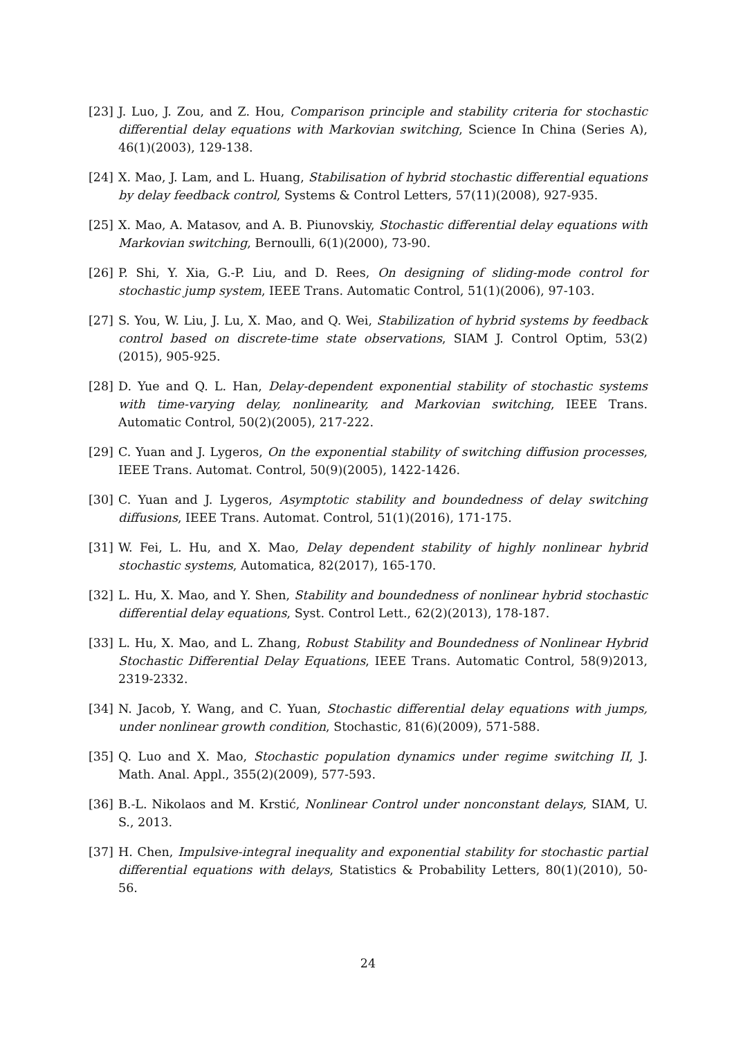[23] J. Luo, J. Zou, and Z. Hou, Comparison principle and stability criteria for stochastic differential delay equations with Markovian switching, Science In China (Series A), 46(1)(2003), 129-138.
[24] X. Mao, J. Lam, and L. Huang, Stabilisation of hybrid stochastic differential equations by delay feedback control, Systems & Control Letters, 57(11)(2008), 927-935.
[25] X. Mao, A. Matasov, and A. B. Piunovskiy, Stochastic differential delay equations with Markovian switching, Bernoulli, 6(1)(2000), 73-90.
[26] P. Shi, Y. Xia, G.-P. Liu, and D. Rees, On designing of sliding-mode control for stochastic jump system, IEEE Trans. Automatic Control, 51(1)(2006), 97-103.
[27] S. You, W. Liu, J. Lu, X. Mao, and Q. Wei, Stabilization of hybrid systems by feedback control based on discrete-time state observations, SIAM J. Control Optim, 53(2)(2015), 905-925.
[28] D. Yue and Q. L. Han, Delay-dependent exponential stability of stochastic systems with time-varying delay, nonlinearity, and Markovian switching, IEEE Trans. Automatic Control, 50(2)(2005), 217-222.
[29] C. Yuan and J. Lygeros, On the exponential stability of switching diffusion processes, IEEE Trans. Automat. Control, 50(9)(2005), 1422-1426.
[30] C. Yuan and J. Lygeros, Asymptotic stability and boundedness of delay switching diffusions, IEEE Trans. Automat. Control, 51(1)(2016), 171-175.
[31] W. Fei, L. Hu, and X. Mao, Delay dependent stability of highly nonlinear hybrid stochastic systems, Automatica, 82(2017), 165-170.
[32] L. Hu, X. Mao, and Y. Shen, Stability and boundedness of nonlinear hybrid stochastic differential delay equations, Syst. Control Lett., 62(2)(2013), 178-187.
[33] L. Hu, X. Mao, and L. Zhang, Robust Stability and Boundedness of Nonlinear Hybrid Stochastic Differential Delay Equations, IEEE Trans. Automatic Control, 58(9)2013, 2319-2332.
[34] N. Jacob, Y. Wang, and C. Yuan, Stochastic differential delay equations with jumps, under nonlinear growth condition, Stochastic, 81(6)(2009), 571-588.
[35] Q. Luo and X. Mao, Stochastic population dynamics under regime switching II, J. Math. Anal. Appl., 355(2)(2009), 577-593.
[36] B.-L. Nikolaos and M. Krstić, Nonlinear Control under nonconstant delays, SIAM, U. S., 2013.
[37] H. Chen, Impulsive-integral inequality and exponential stability for stochastic partial differential equations with delays, Statistics & Probability Letters, 80(1)(2010), 50-56.
24